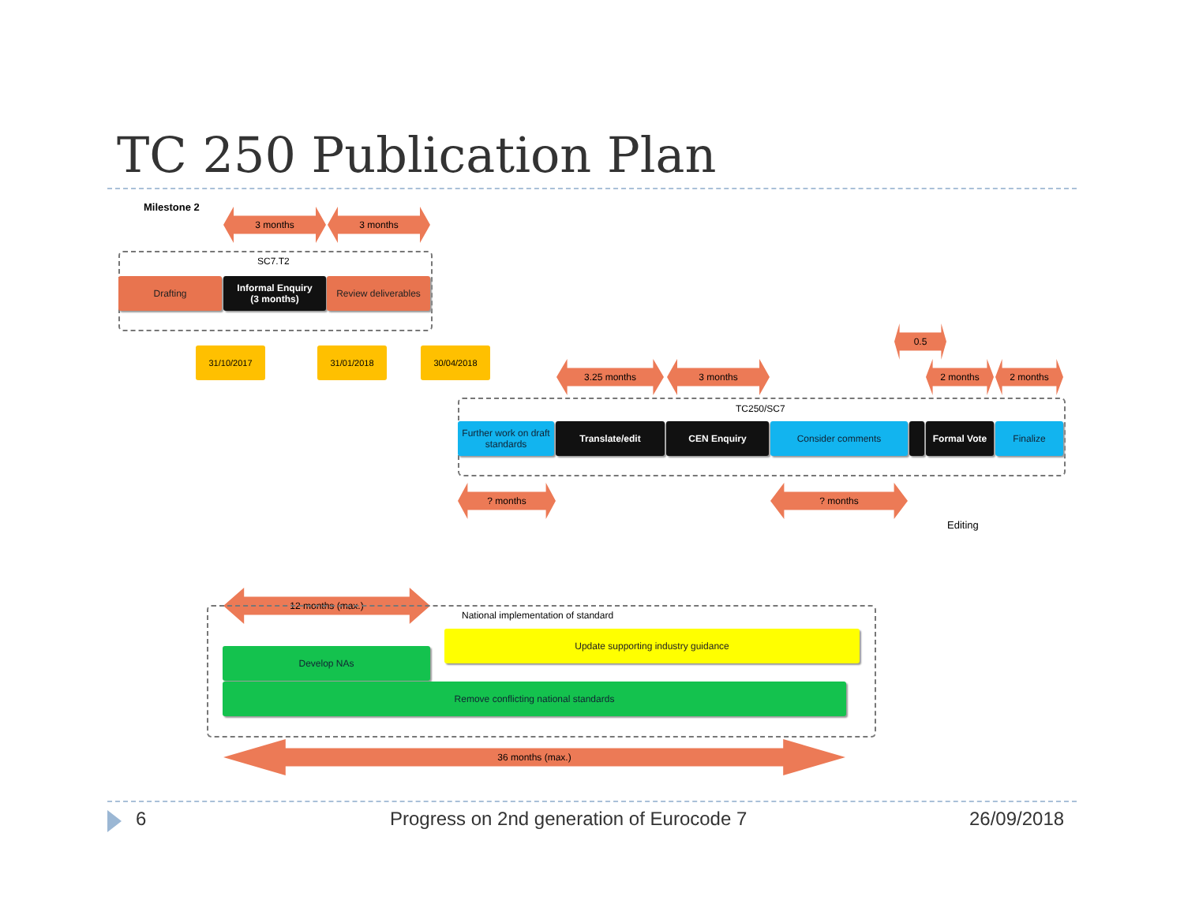TC 250 Publication Plan
Milestone 2 3 months 3 months
SC7.T2
Drafting
Informal Enquiry
(3 months)
Review deliverables
31/10/2017 31/01/2018 30/04/2018
0.5
3.25 months 3 months 2 months 2 months
TC250/SC7
Further work on draft standards
Translate/edit CEN Enquiry Consider comments Formal Vote Finalize
? months ? months
Editing
12 months (max.)
National implementation of standard
Update supporting industry guidance
Develop NAs
Remove conflicting national standards
36 months (max.)
6
Progress on 2nd generation of Eurocode 7
26/09/2018